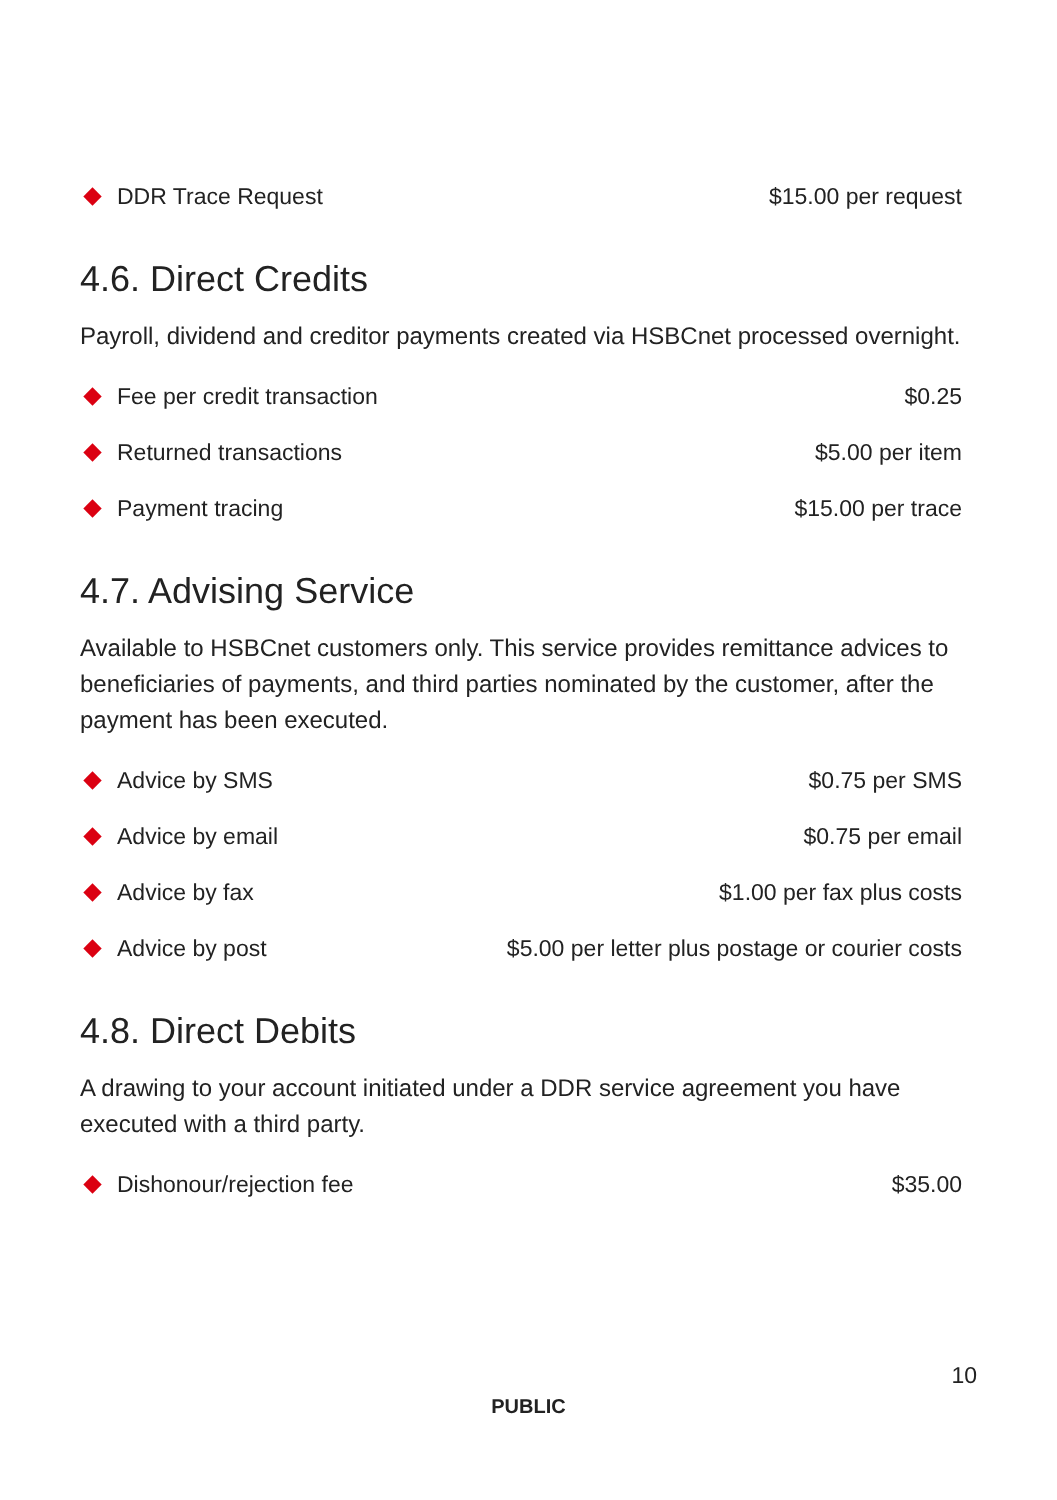DDR Trace Request $15.00 per request
4.6. Direct Credits
Payroll, dividend and creditor payments created via HSBCnet processed overnight.
Fee per credit transaction $0.25
Returned transactions $5.00 per item
Payment tracing $15.00 per trace
4.7. Advising Service
Available to HSBCnet customers only. This service provides remittance advices to beneficiaries of payments, and third parties nominated by the customer, after the payment has been executed.
Advice by SMS $0.75 per SMS
Advice by email $0.75 per email
Advice by fax $1.00 per fax plus costs
Advice by post $5.00 per letter plus postage or courier costs
4.8. Direct Debits
A drawing to your account initiated under a DDR service agreement you have executed with a third party.
Dishonour/rejection fee $35.00
10
PUBLIC